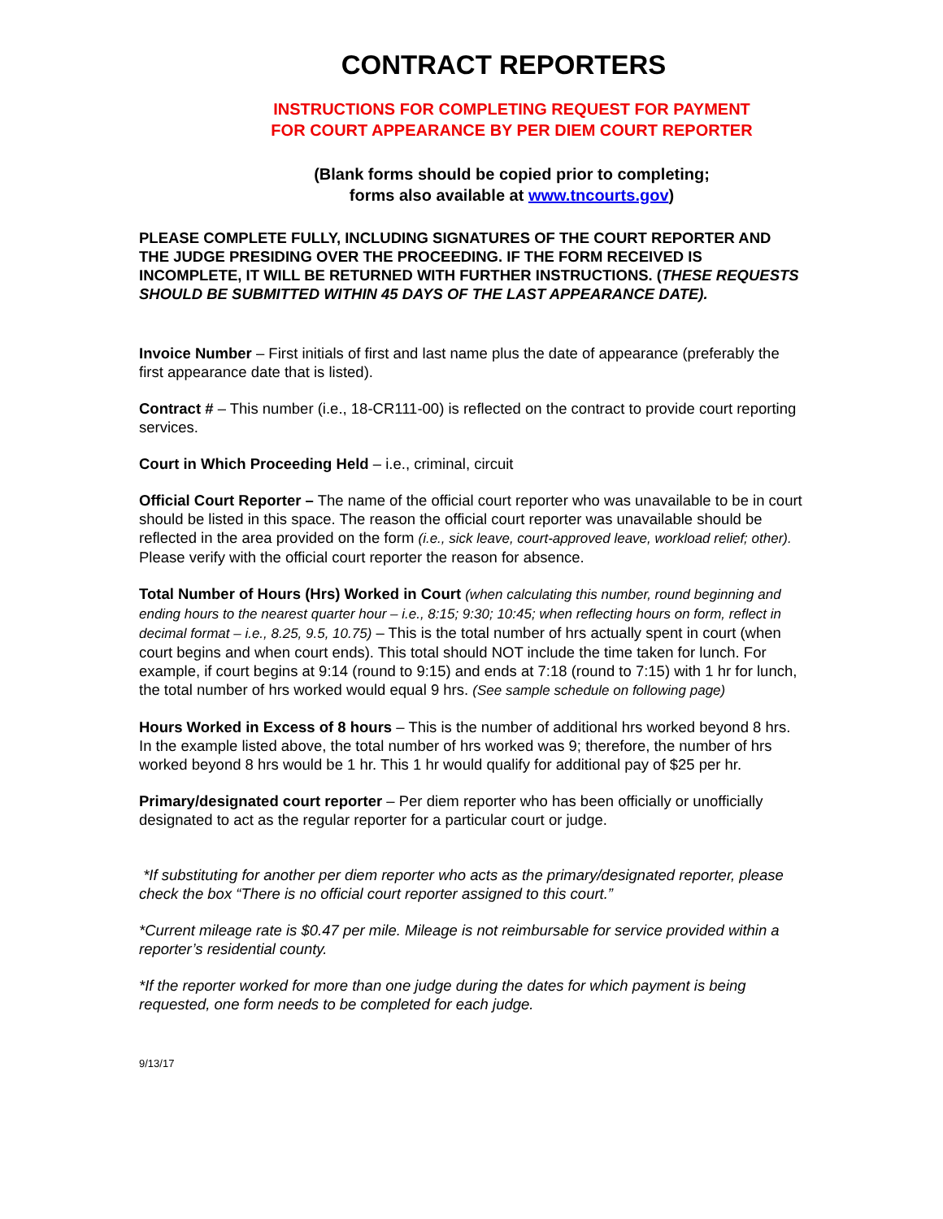CONTRACT REPORTERS
INSTRUCTIONS FOR COMPLETING REQUEST FOR PAYMENT
FOR COURT APPEARANCE BY PER DIEM COURT REPORTER
(Blank forms should be copied prior to completing;
forms also available at www.tncourts.gov)
PLEASE COMPLETE FULLY, INCLUDING SIGNATURES OF THE COURT REPORTER AND THE JUDGE PRESIDING OVER THE PROCEEDING. IF THE FORM RECEIVED IS INCOMPLETE, IT WILL BE RETURNED WITH FURTHER INSTRUCTIONS. (THESE REQUESTS SHOULD BE SUBMITTED WITHIN 45 DAYS OF THE LAST APPEARANCE DATE).
Invoice Number – First initials of first and last name plus the date of appearance (preferably the first appearance date that is listed).
Contract # – This number (i.e., 18-CR111-00) is reflected on the contract to provide court reporting services.
Court in Which Proceeding Held – i.e., criminal, circuit
Official Court Reporter – The name of the official court reporter who was unavailable to be in court should be listed in this space. The reason the official court reporter was unavailable should be reflected in the area provided on the form (i.e., sick leave, court-approved leave, workload relief; other). Please verify with the official court reporter the reason for absence.
Total Number of Hours (Hrs) Worked in Court (when calculating this number, round beginning and ending hours to the nearest quarter hour – i.e., 8:15; 9:30; 10:45; when reflecting hours on form, reflect in decimal format – i.e., 8.25, 9.5, 10.75) – This is the total number of hrs actually spent in court (when court begins and when court ends). This total should NOT include the time taken for lunch. For example, if court begins at 9:14 (round to 9:15) and ends at 7:18 (round to 7:15) with 1 hr for lunch, the total number of hrs worked would equal 9 hrs. (See sample schedule on following page)
Hours Worked in Excess of 8 hours – This is the number of additional hrs worked beyond 8 hrs. In the example listed above, the total number of hrs worked was 9; therefore, the number of hrs worked beyond 8 hrs would be 1 hr. This 1 hr would qualify for additional pay of $25 per hr.
Primary/designated court reporter – Per diem reporter who has been officially or unofficially designated to act as the regular reporter for a particular court or judge.
*If substituting for another per diem reporter who acts as the primary/designated reporter, please check the box “There is no official court reporter assigned to this court.”
*Current mileage rate is $0.47 per mile. Mileage is not reimbursable for service provided within a reporter’s residential county.
*If the reporter worked for more than one judge during the dates for which payment is being requested, one form needs to be completed for each judge.
9/13/17